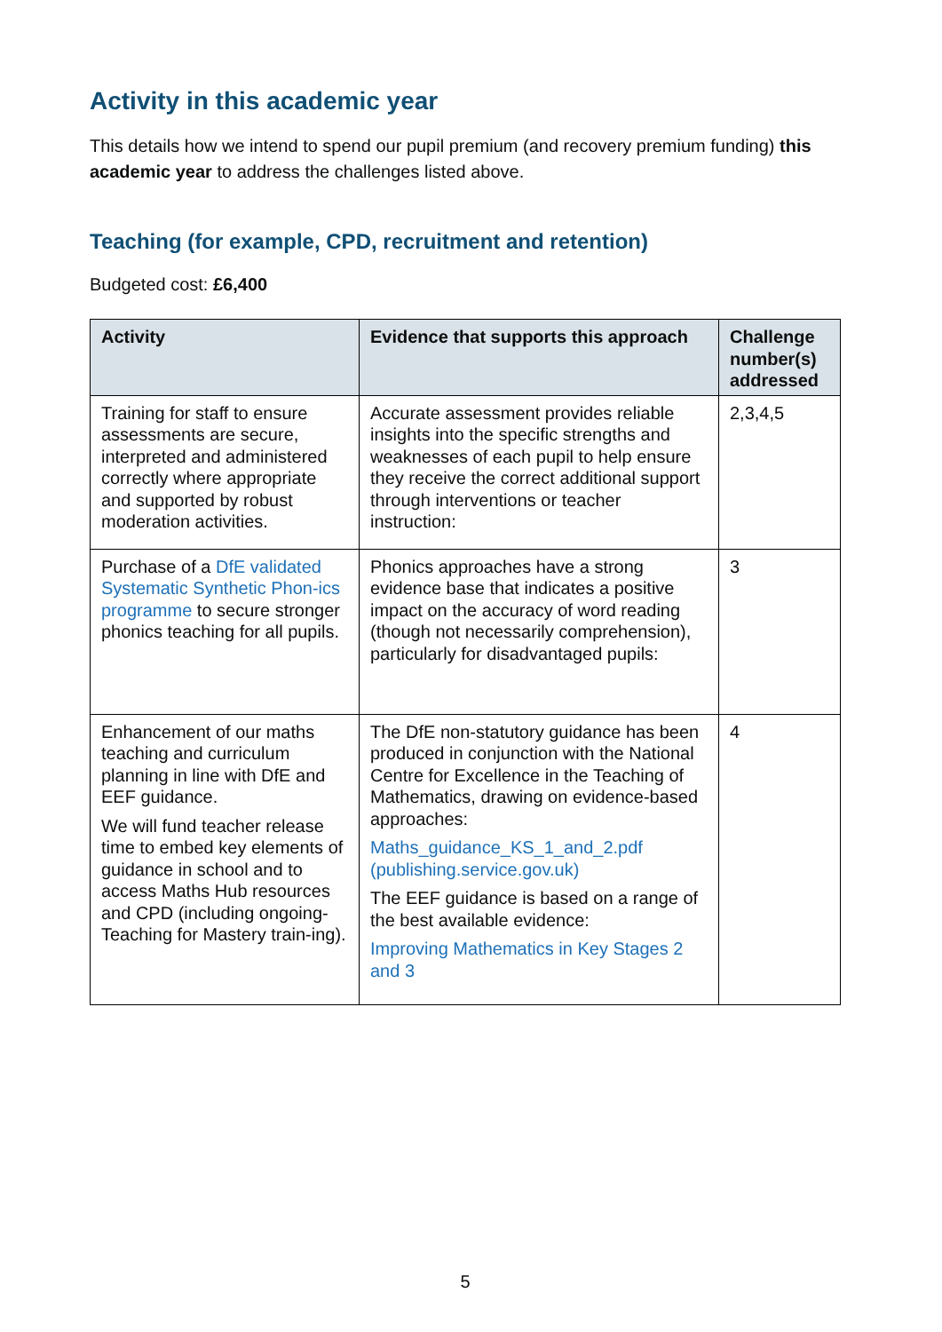Activity in this academic year
This details how we intend to spend our pupil premium (and recovery premium funding) this academic year to address the challenges listed above.
Teaching (for example, CPD, recruitment and retention)
Budgeted cost: £6,400
| Activity | Evidence that supports this approach | Challenge number(s) addressed |
| --- | --- | --- |
| Training for staff to ensure assessments are secure, interpreted and administered correctly where appropriate and supported by robust moderation activities. | Accurate assessment provides reliable insights into the specific strengths and weaknesses of each pupil to help ensure they receive the correct additional support through interventions or teacher instruction: | 2,3,4,5 |
| Purchase of a DfE validated Systematic Synthetic Phon-ics programme to secure stronger phonics teaching for all pupils. | Phonics approaches have a strong evidence base that indicates a positive impact on the accuracy of word reading (though not necessarily comprehension), particularly for disadvantaged pupils: | 3 |
| Enhancement of our maths teaching and curriculum planning in line with DfE and EEF guidance. We will fund teacher release time to embed key elements of guidance in school and to access Maths Hub resources and CPD (including ongoing- Teaching for Mastery train-ing). | The DfE non-statutory guidance has been produced in conjunction with the National Centre for Excellence in the Teaching of Mathematics, drawing on evidence-based approaches: Maths_guidance_KS_1_and_2.pdf (publishing.service.gov.uk) The EEF guidance is based on a range of the best available evidence: Improving Mathematics in Key Stages 2 and 3 | 4 |
5